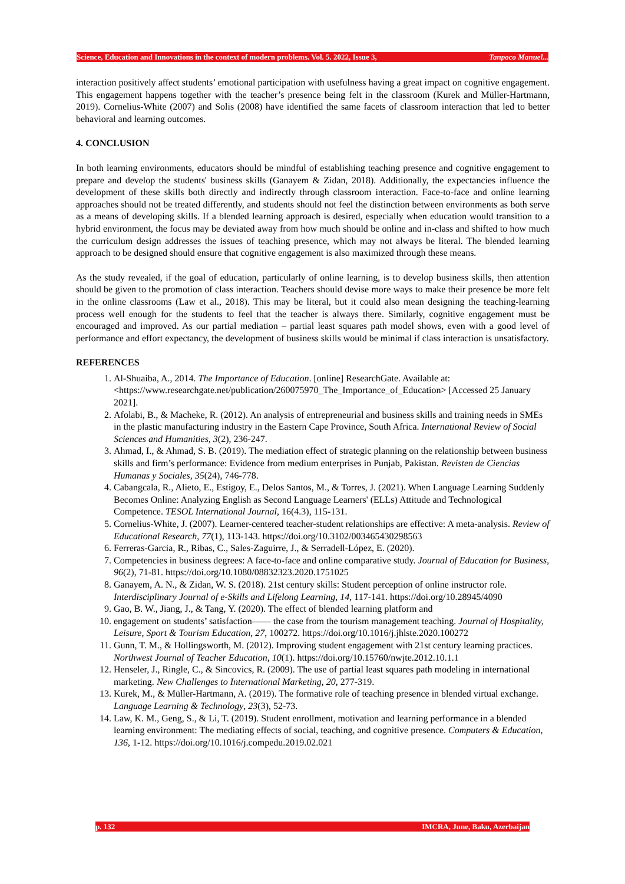Science, Education and Innovations in the context of modern problems. Vol. 5. 2022, Issue 3, Tanpoco Manuel...
interaction positively affect students’ emotional participation with usefulness having a great impact on cognitive engagement. This engagement happens together with the teacher’s presence being felt in the classroom (Kurek and Müller-Hartmann, 2019). Cornelius-White (2007) and Solis (2008) have identified the same facets of classroom interaction that led to better behavioral and learning outcomes.
4. CONCLUSION
In both learning environments, educators should be mindful of establishing teaching presence and cognitive engagement to prepare and develop the students' business skills (Ganayem & Zidan, 2018). Additionally, the expectancies influence the development of these skills both directly and indirectly through classroom interaction. Face-to-face and online learning approaches should not be treated differently, and students should not feel the distinction between environments as both serve as a means of developing skills. If a blended learning approach is desired, especially when education would transition to a hybrid environment, the focus may be deviated away from how much should be online and in-class and shifted to how much the curriculum design addresses the issues of teaching presence, which may not always be literal. The blended learning approach to be designed should ensure that cognitive engagement is also maximized through these means.
As the study revealed, if the goal of education, particularly of online learning, is to develop business skills, then attention should be given to the promotion of class interaction. Teachers should devise more ways to make their presence be more felt in the online classrooms (Law et al., 2018). This may be literal, but it could also mean designing the teaching-learning process well enough for the students to feel that the teacher is always there. Similarly, cognitive engagement must be encouraged and improved. As our partial mediation – partial least squares path model shows, even with a good level of performance and effort expectancy, the development of business skills would be minimal if class interaction is unsatisfactory.
REFERENCES
1. Al-Shuaiba, A., 2014. The Importance of Education. [online] ResearchGate. Available at: <https://www.researchgate.net/publication/260075970_The_Importance_of_Education> [Accessed 25 January 2021].
2. Afolabi, B., & Macheke, R. (2012). An analysis of entrepreneurial and business skills and training needs in SMEs in the plastic manufacturing industry in the Eastern Cape Province, South Africa. International Review of Social Sciences and Humanities, 3(2), 236-247.
3. Ahmad, I., & Ahmad, S. B. (2019). The mediation effect of strategic planning on the relationship between business skills and firm’s performance: Evidence from medium enterprises in Punjab, Pakistan. Revisten de Ciencias Humanas y Sociales, 35(24), 746-778.
4. Cabangcala, R., Alieto, E., Estigoy, E., Delos Santos, M., & Torres, J. (2021). When Language Learning Suddenly Becomes Online: Analyzing English as Second Language Learners' (ELLs) Attitude and Technological Competence. TESOL International Journal, 16(4.3), 115-131.
5. Cornelius-White, J. (2007). Learner-centered teacher-student relationships are effective: A meta-analysis. Review of Educational Research, 77(1), 113-143. https://doi.org/10.3102/003465430298563
6. Ferreras-Garcia, R., Ribas, C., Sales-Zaguirre, J., & Serradell-López, E. (2020).
7. Competencies in business degrees: A face-to-face and online comparative study. Journal of Education for Business, 96(2), 71-81. https://doi.org/10.1080/08832323.2020.1751025
8. Ganayem, A. N., & Zidan, W. S. (2018). 21st century skills: Student perception of online instructor role. Interdisciplinary Journal of e-Skills and Lifelong Learning, 14, 117-141. https://doi.org/10.28945/4090
9. Gao, B. W., Jiang, J., & Tang, Y. (2020). The effect of blended learning platform and
10. engagement on students’ satisfaction—— the case from the tourism management teaching. Journal of Hospitality, Leisure, Sport & Tourism Education, 27, 100272. https://doi.org/10.1016/j.jhlste.2020.100272
11. Gunn, T. M., & Hollingsworth, M. (2012). Improving student engagement with 21st century learning practices. Northwest Journal of Teacher Education, 10(1). https://doi.org/10.15760/nwjte.2012.10.1.1
12. Henseler, J., Ringle, C., & Sincovics, R. (2009). The use of partial least squares path modeling in international marketing. New Challenges to International Marketing, 20, 277-319.
13. Kurek, M., & Müller-Hartmann, A. (2019). The formative role of teaching presence in blended virtual exchange. Language Learning & Technology, 23(3), 52-73.
14. Law, K. M., Geng, S., & Li, T. (2019). Student enrollment, motivation and learning performance in a blended learning environment: The mediating effects of social, teaching, and cognitive presence. Computers & Education, 136, 1-12. https://doi.org/10.1016/j.compedu.2019.02.021
p. 132 IMCRA, June, Baku, Azerbaijan